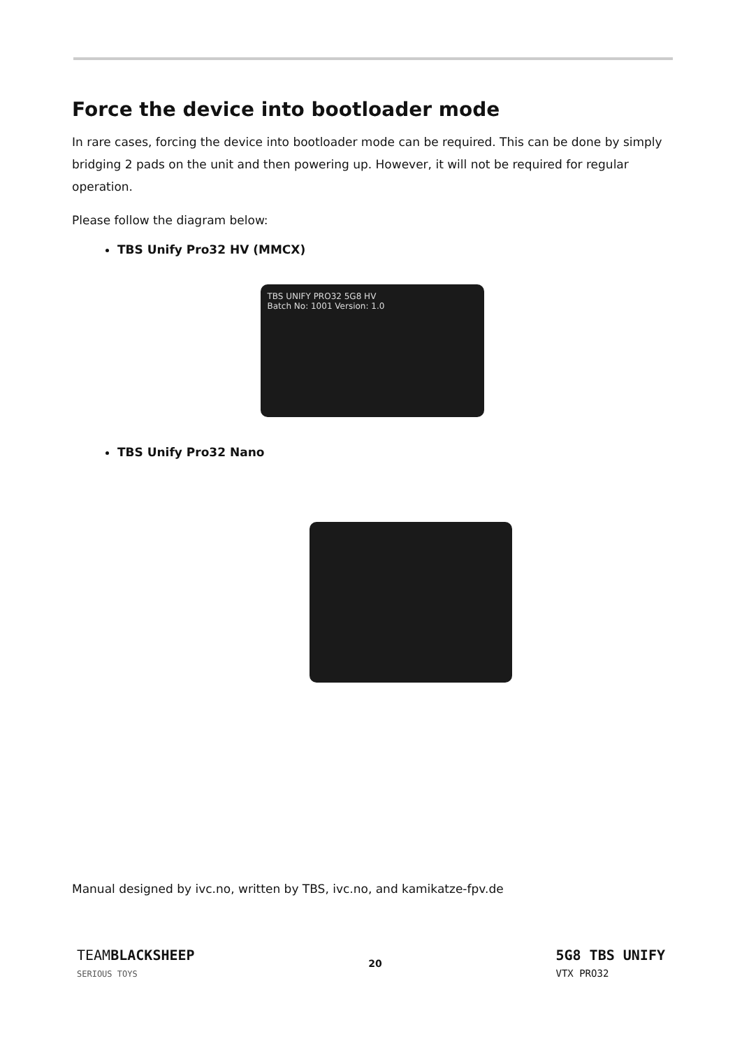Force the device into bootloader mode
In rare cases, forcing the device into bootloader mode can be required. This can be done by simply bridging 2 pads on the unit and then powering up. However, it will not be required for regular operation.
Please follow the diagram below:
TBS Unify Pro32 HV (MMCX)
TBS UNIFY PRO32 5G8 HV
Batch No: 1001 Version: 1.0
TBS Unify Pro32 Nano
Manual designed by ivc.no, written by TBS, ivc.no, and kamikatze-fpv.de
TEAMBLACKSHEEP
SERIOUS TOYS
20
5G8 TBS UNIFY
VTX PRO32